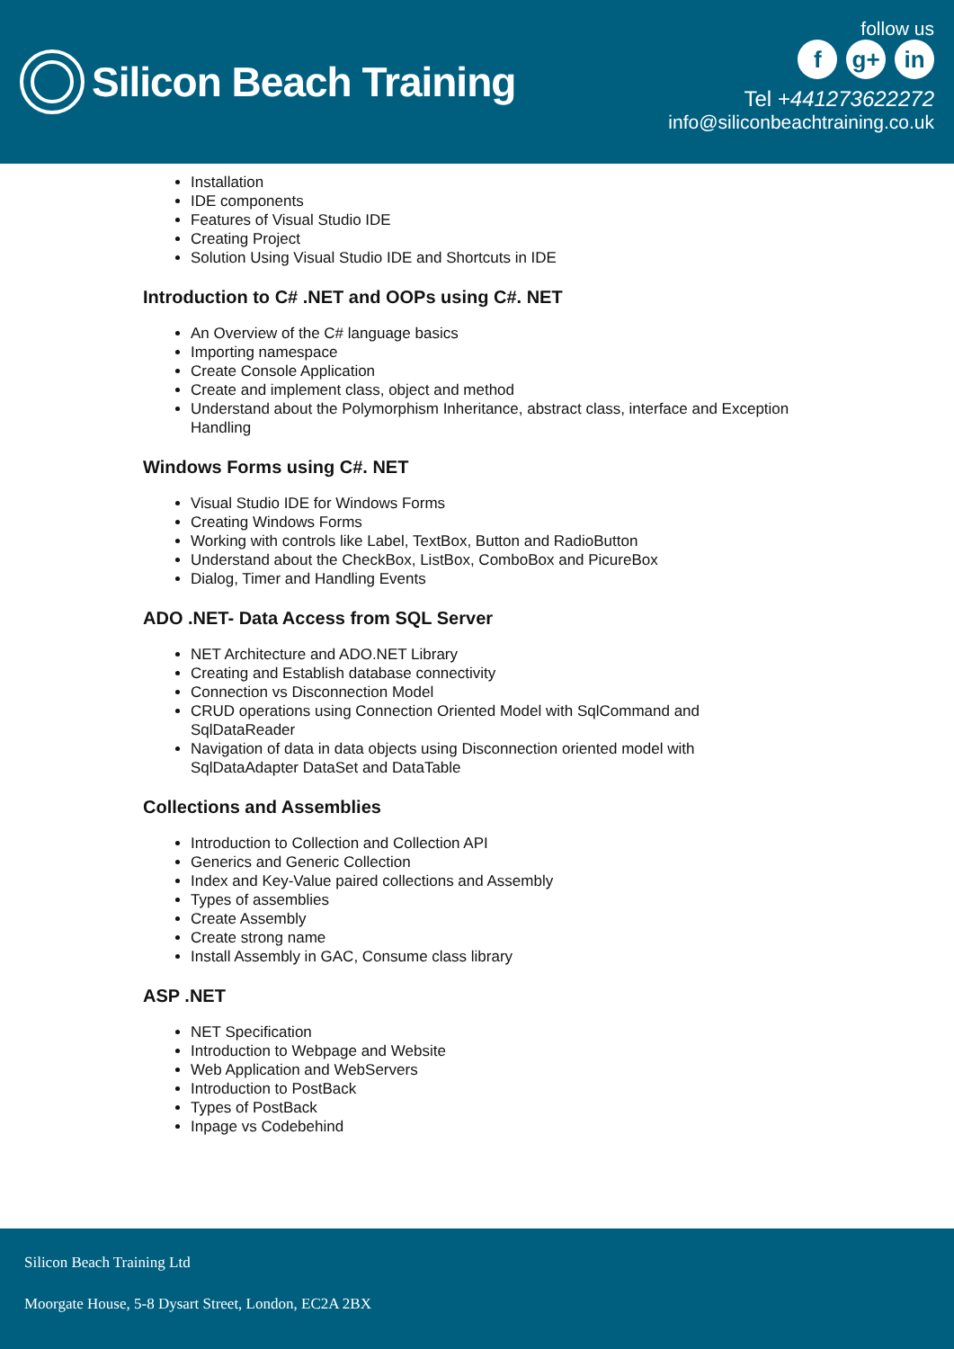Silicon Beach Training
follow us
f g+ in
Tel +441273622272
info@siliconbeachtraining.co.uk
Installation
IDE components
Features of Visual Studio IDE
Creating Project
Solution Using Visual Studio IDE and Shortcuts in IDE
Introduction to C# .NET and OOPs using C#. NET
An Overview of the C# language basics
Importing namespace
Create Console Application
Create and implement class, object and method
Understand about the Polymorphism Inheritance, abstract class, interface and Exception Handling
Windows Forms using C#. NET
Visual Studio IDE for Windows Forms
Creating Windows Forms
Working with controls like Label, TextBox, Button and RadioButton
Understand about the CheckBox, ListBox, ComboBox and PicureBox
Dialog, Timer and Handling Events
ADO .NET- Data Access from SQL Server
NET Architecture and ADO.NET Library
Creating and Establish database connectivity
Connection vs Disconnection Model
CRUD operations using Connection Oriented Model with SqlCommand and SqlDataReader
Navigation of data in data objects using Disconnection oriented model with SqlDataAdapter DataSet and DataTable
Collections and Assemblies
Introduction to Collection and Collection API
Generics and Generic Collection
Index and Key-Value paired collections and Assembly
Types of assemblies
Create Assembly
Create strong name
Install Assembly in GAC, Consume class library
ASP .NET
NET Specification
Introduction to Webpage and Website
Web Application and WebServers
Introduction to PostBack
Types of PostBack
Inpage vs Codebehind
Silicon Beach Training Ltd
Moorgate House, 5-8 Dysart Street, London, EC2A 2BX